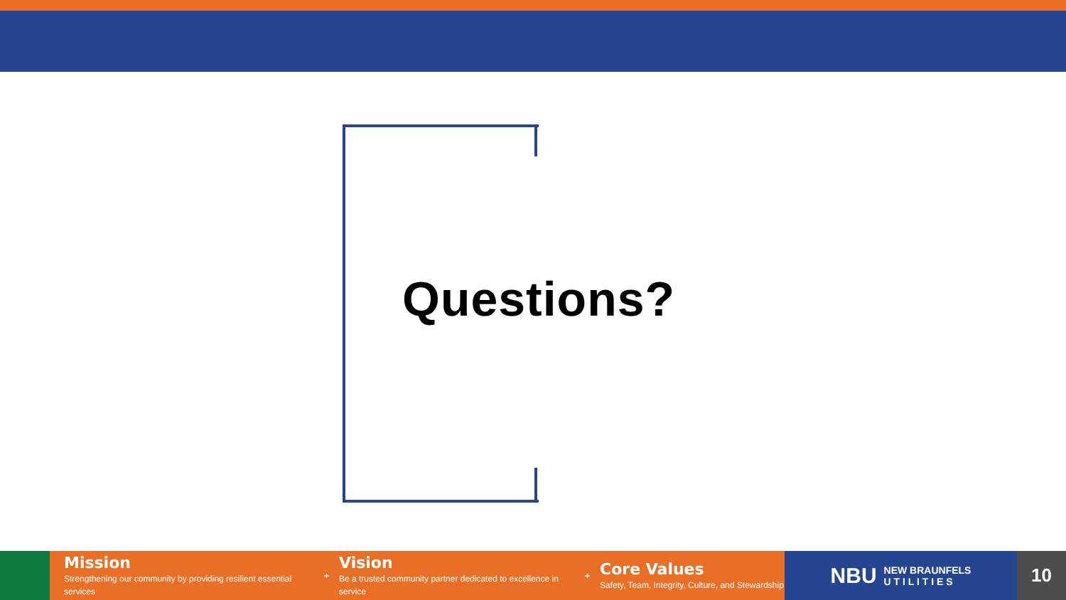Questions?
Mission
Strengthening our community by providing resilient essential services
+
Vision
Be a trusted community partner dedicated to excellence in service
+
Core Values
Safety, Team, Integrity, Culture, and Stewardship
NBU NEW BRAUNFELS
U T I L I T I E S
10